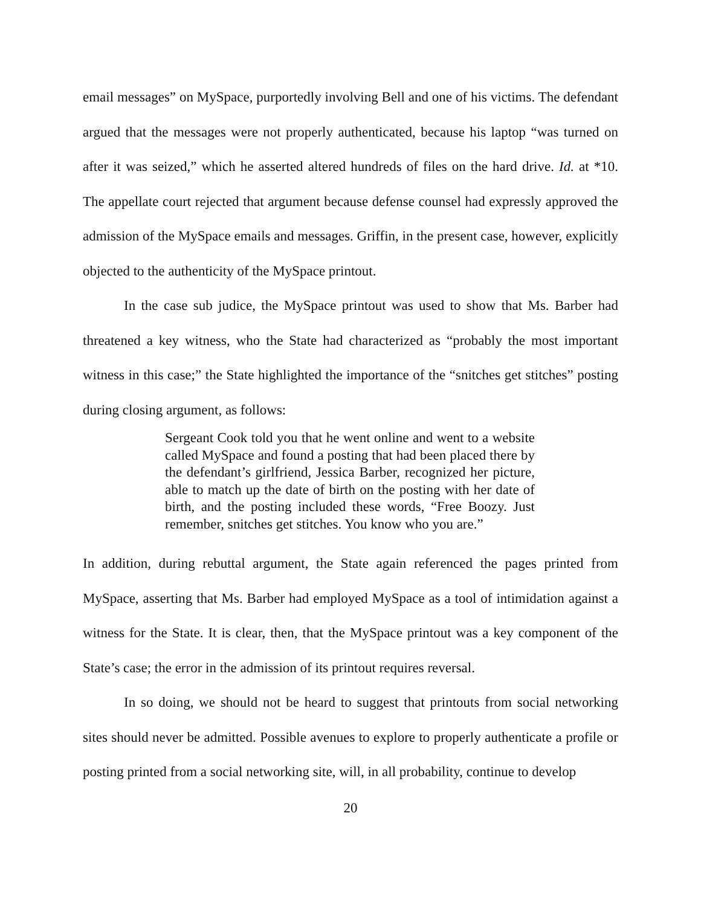email messages” on MySpace, purportedly involving Bell and one of his victims. The defendant argued that the messages were not properly authenticated, because his laptop “was turned on after it was seized,” which he asserted altered hundreds of files on the hard drive. Id. at *10. The appellate court rejected that argument because defense counsel had expressly approved the admission of the MySpace emails and messages. Griffin, in the present case, however, explicitly objected to the authenticity of the MySpace printout.
In the case sub judice, the MySpace printout was used to show that Ms. Barber had threatened a key witness, who the State had characterized as “probably the most important witness in this case;” the State highlighted the importance of the “snitches get stitches” posting during closing argument, as follows:
Sergeant Cook told you that he went online and went to a website called MySpace and found a posting that had been placed there by the defendant’s girlfriend, Jessica Barber, recognized her picture, able to match up the date of birth on the posting with her date of birth, and the posting included these words, “Free Boozy. Just remember, snitches get stitches. You know who you are.”
In addition, during rebuttal argument, the State again referenced the pages printed from MySpace, asserting that Ms. Barber had employed MySpace as a tool of intimidation against a witness for the State. It is clear, then, that the MySpace printout was a key component of the State’s case; the error in the admission of its printout requires reversal.
In so doing, we should not be heard to suggest that printouts from social networking sites should never be admitted. Possible avenues to explore to properly authenticate a profile or posting printed from a social networking site, will, in all probability, continue to develop
20